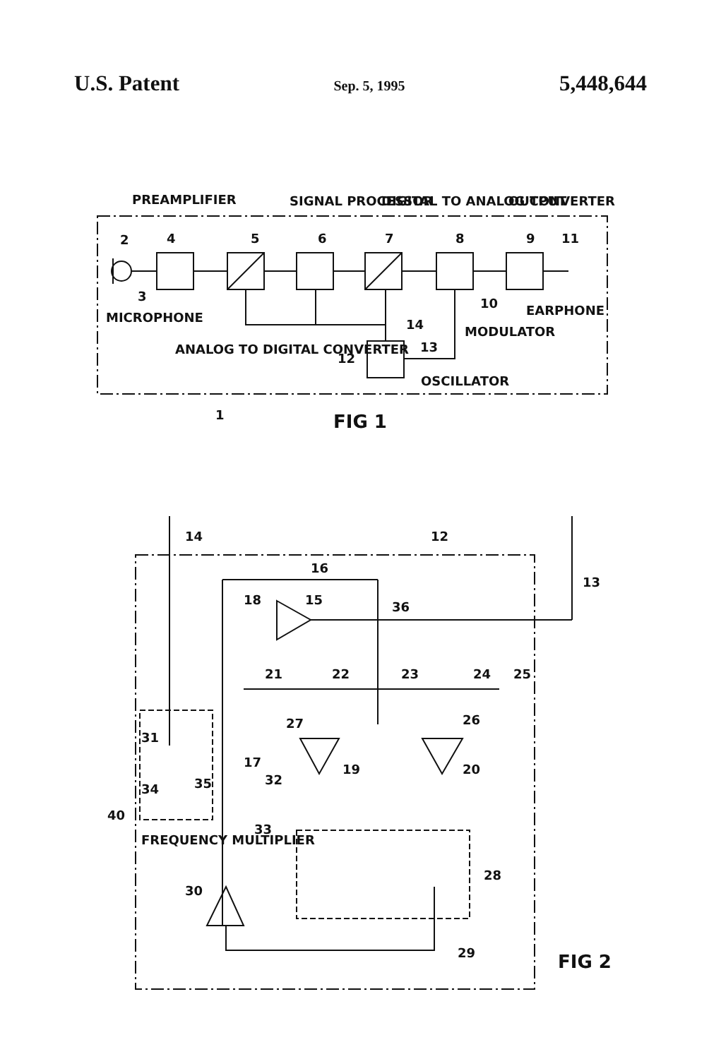U.S. Patent Sep. 5, 1995 5,448,644
PREAMPLIFIER
SIGNAL PROCESSOR
DIGITAL TO ANALOG CONVERTER
OUTPUT
MICROPHONE
ANALOG TO DIGITAL CONVERTER
EARPHONE
MODULATOR
OSCILLATOR
FIG 1
FREQUENCY MULTIPLIER
FIG 2
4
5
6
7
8
9
11
2
3
10
14
13
12
1
14
12
13
16
18
15
36
21
22
23
24
25
27
26
31
17
19
20
32
35
34
40
33
28
30
29